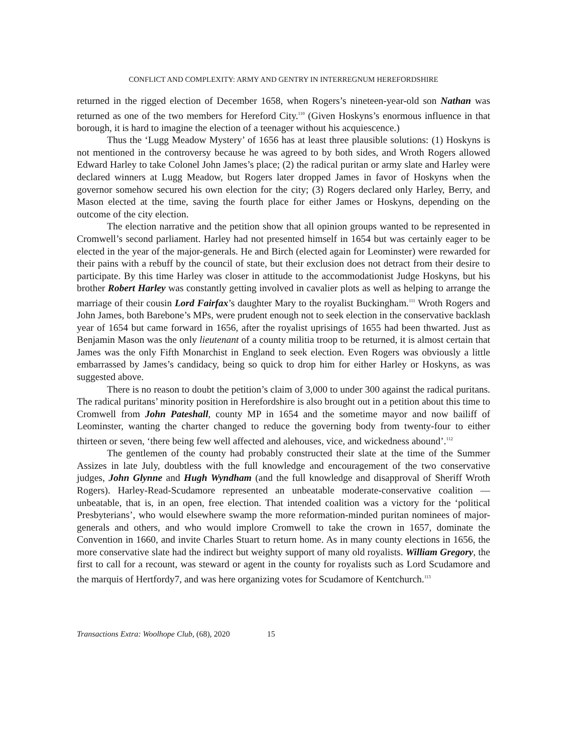CONFLICT AND COMPLEXITY: ARMY AND GENTRY IN INTERREGNUM HEREFORDSHIRE
returned in the rigged election of December 1658, when Rogers’s nineteen-year-old son Nathan was returned as one of the two members for Hereford City.<sup>110</sup> (Given Hoskyns’s enormous influence in that borough, it is hard to imagine the election of a teenager without his acquiescence.)
Thus the ‘Lugg Meadow Mystery’ of 1656 has at least three plausible solutions: (1) Hoskyns is not mentioned in the controversy because he was agreed to by both sides, and Wroth Rogers allowed Edward Harley to take Colonel John James’s place; (2) the radical puritan or army slate and Harley were declared winners at Lugg Meadow, but Rogers later dropped James in favor of Hoskyns when the governor somehow secured his own election for the city; (3) Rogers declared only Harley, Berry, and Mason elected at the time, saving the fourth place for either James or Hoskyns, depending on the outcome of the city election.
The election narrative and the petition show that all opinion groups wanted to be represented in Cromwell’s second parliament. Harley had not presented himself in 1654 but was certainly eager to be elected in the year of the major-generals. He and Birch (elected again for Leominster) were rewarded for their pains with a rebuff by the council of state, but their exclusion does not detract from their desire to participate. By this time Harley was closer in attitude to the accommodationist Judge Hoskyns, but his brother Robert Harley was constantly getting involved in cavalier plots as well as helping to arrange the marriage of their cousin Lord Fairfax’s daughter Mary to the royalist Buckingham.<sup>111</sup> Wroth Rogers and John James, both Barebone’s MPs, were prudent enough not to seek election in the conservative backlash year of 1654 but came forward in 1656, after the royalist uprisings of 1655 had been thwarted. Just as Benjamin Mason was the only lieutenant of a county militia troop to be returned, it is almost certain that James was the only Fifth Monarchist in England to seek election. Even Rogers was obviously a little embarrassed by James’s candidacy, being so quick to drop him for either Harley or Hoskyns, as was suggested above.
There is no reason to doubt the petition’s claim of 3,000 to under 300 against the radical puritans. The radical puritans’ minority position in Herefordshire is also brought out in a petition about this time to Cromwell from John Pateshall, county MP in 1654 and the sometime mayor and now bailiff of Leominster, wanting the charter changed to reduce the governing body from twenty-four to either thirteen or seven, ‘there being few well affected and alehouses, vice, and wickedness abound’.<sup>112</sup>
The gentlemen of the county had probably constructed their slate at the time of the Summer Assizes in late July, doubtless with the full knowledge and encouragement of the two conservative judges, John Glynne and Hugh Wyndham (and the full knowledge and disapproval of Sheriff Wroth Rogers). Harley-Read-Scudamore represented an unbeatable moderate-conservative coalition — unbeatable, that is, in an open, free election. That intended coalition was a victory for the ‘political Presbyterians’, who would elsewhere swamp the more reformation-minded puritan nominees of major-generals and others, and who would implore Cromwell to take the crown in 1657, dominate the Convention in 1660, and invite Charles Stuart to return home. As in many county elections in 1656, the more conservative slate had the indirect but weighty support of many old royalists. William Gregory, the first to call for a recount, was steward or agent in the county for royalists such as Lord Scudamore and the marquis of Hertfordy7, and was here organizing votes for Scudamore of Kentchurch.<sup>113</sup>
Transactions Extra: Woolhope Club, (68), 2020 15